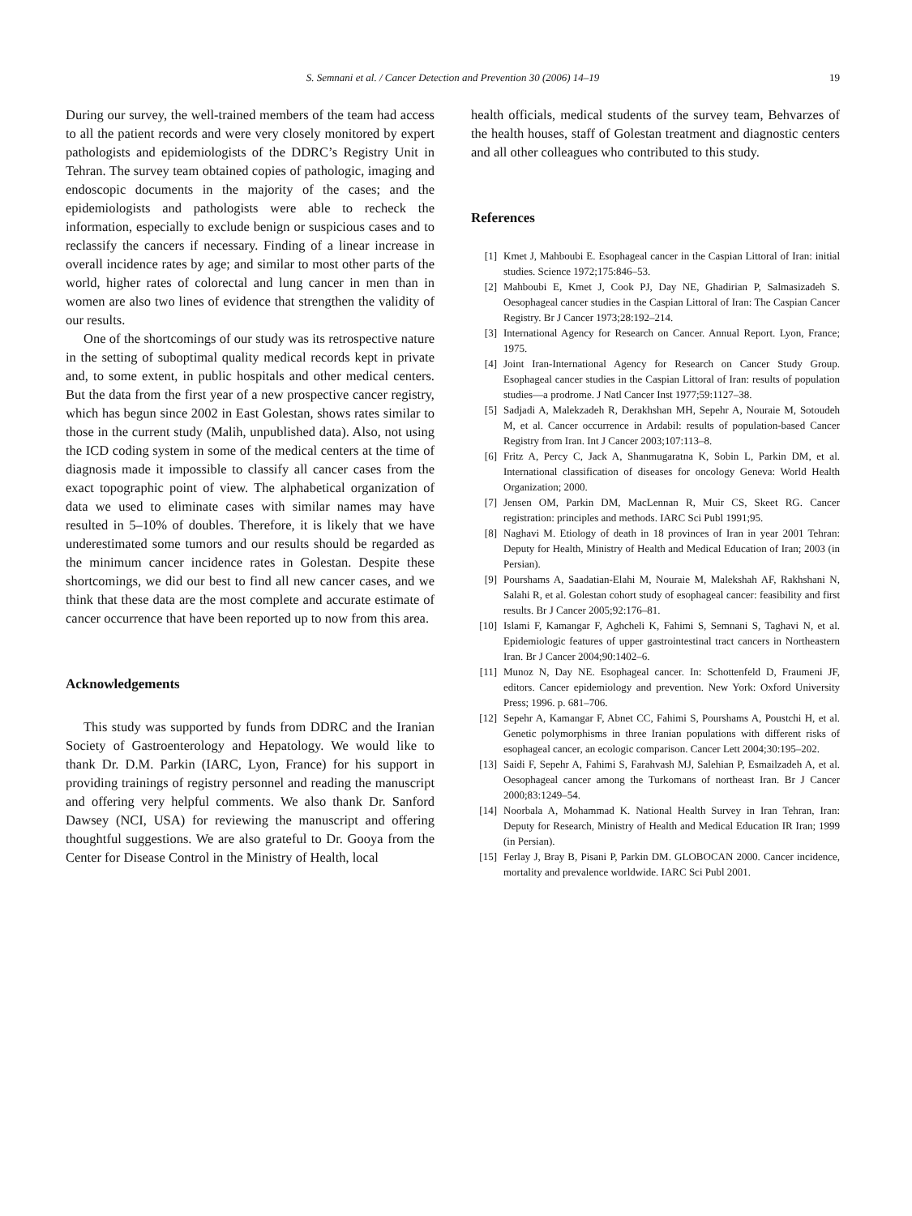S. Semnani et al. / Cancer Detection and Prevention 30 (2006) 14–19 19
During our survey, the well-trained members of the team had access to all the patient records and were very closely monitored by expert pathologists and epidemiologists of the DDRC’s Registry Unit in Tehran. The survey team obtained copies of pathologic, imaging and endoscopic documents in the majority of the cases; and the epidemiologists and pathologists were able to recheck the information, especially to exclude benign or suspicious cases and to reclassify the cancers if necessary. Finding of a linear increase in overall incidence rates by age; and similar to most other parts of the world, higher rates of colorectal and lung cancer in men than in women are also two lines of evidence that strengthen the validity of our results.
One of the shortcomings of our study was its retrospective nature in the setting of suboptimal quality medical records kept in private and, to some extent, in public hospitals and other medical centers. But the data from the first year of a new prospective cancer registry, which has begun since 2002 in East Golestan, shows rates similar to those in the current study (Malih, unpublished data). Also, not using the ICD coding system in some of the medical centers at the time of diagnosis made it impossible to classify all cancer cases from the exact topographic point of view. The alphabetical organization of data we used to eliminate cases with similar names may have resulted in 5–10% of doubles. Therefore, it is likely that we have underestimated some tumors and our results should be regarded as the minimum cancer incidence rates in Golestan. Despite these shortcomings, we did our best to find all new cancer cases, and we think that these data are the most complete and accurate estimate of cancer occurrence that have been reported up to now from this area.
Acknowledgements
This study was supported by funds from DDRC and the Iranian Society of Gastroenterology and Hepatology. We would like to thank Dr. D.M. Parkin (IARC, Lyon, France) for his support in providing trainings of registry personnel and reading the manuscript and offering very helpful comments. We also thank Dr. Sanford Dawsey (NCI, USA) for reviewing the manuscript and offering thoughtful suggestions. We are also grateful to Dr. Gooya from the Center for Disease Control in the Ministry of Health, local
health officials, medical students of the survey team, Behvarzes of the health houses, staff of Golestan treatment and diagnostic centers and all other colleagues who contributed to this study.
References
[1] Kmet J, Mahboubi E. Esophageal cancer in the Caspian Littoral of Iran: initial studies. Science 1972;175:846–53.
[2] Mahboubi E, Kmet J, Cook PJ, Day NE, Ghadirian P, Salmasizadeh S. Oesophageal cancer studies in the Caspian Littoral of Iran: The Caspian Cancer Registry. Br J Cancer 1973;28:192–214.
[3] International Agency for Research on Cancer. Annual Report. Lyon, France; 1975.
[4] Joint Iran-International Agency for Research on Cancer Study Group. Esophageal cancer studies in the Caspian Littoral of Iran: results of population studies—a prodrome. J Natl Cancer Inst 1977;59:1127–38.
[5] Sadjadi A, Malekzadeh R, Derakhshan MH, Sepehr A, Nouraie M, Sotoudeh M, et al. Cancer occurrence in Ardabil: results of population-based Cancer Registry from Iran. Int J Cancer 2003;107:113–8.
[6] Fritz A, Percy C, Jack A, Shanmugaratna K, Sobin L, Parkin DM, et al. International classification of diseases for oncology Geneva: World Health Organization; 2000.
[7] Jensen OM, Parkin DM, MacLennan R, Muir CS, Skeet RG. Cancer registration: principles and methods. IARC Sci Publ 1991;95.
[8] Naghavi M. Etiology of death in 18 provinces of Iran in year 2001 Tehran: Deputy for Health, Ministry of Health and Medical Education of Iran; 2003 (in Persian).
[9] Pourshams A, Saadatian-Elahi M, Nouraie M, Malekshah AF, Rakhshani N, Salahi R, et al. Golestan cohort study of esophageal cancer: feasibility and first results. Br J Cancer 2005;92:176–81.
[10] Islami F, Kamangar F, Aghcheli K, Fahimi S, Semnani S, Taghavi N, et al. Epidemiologic features of upper gastrointestinal tract cancers in Northeastern Iran. Br J Cancer 2004;90:1402–6.
[11] Munoz N, Day NE. Esophageal cancer. In: Schottenfeld D, Fraumeni JF, editors. Cancer epidemiology and prevention. New York: Oxford University Press; 1996. p. 681–706.
[12] Sepehr A, Kamangar F, Abnet CC, Fahimi S, Pourshams A, Poustchi H, et al. Genetic polymorphisms in three Iranian populations with different risks of esophageal cancer, an ecologic comparison. Cancer Lett 2004;30:195–202.
[13] Saidi F, Sepehr A, Fahimi S, Farahvash MJ, Salehian P, Esmailzadeh A, et al. Oesophageal cancer among the Turkomans of northeast Iran. Br J Cancer 2000;83:1249–54.
[14] Noorbala A, Mohammad K. National Health Survey in Iran Tehran, Iran: Deputy for Research, Ministry of Health and Medical Education IR Iran; 1999 (in Persian).
[15] Ferlay J, Bray B, Pisani P, Parkin DM. GLOBOCAN 2000. Cancer incidence, mortality and prevalence worldwide. IARC Sci Publ 2001.